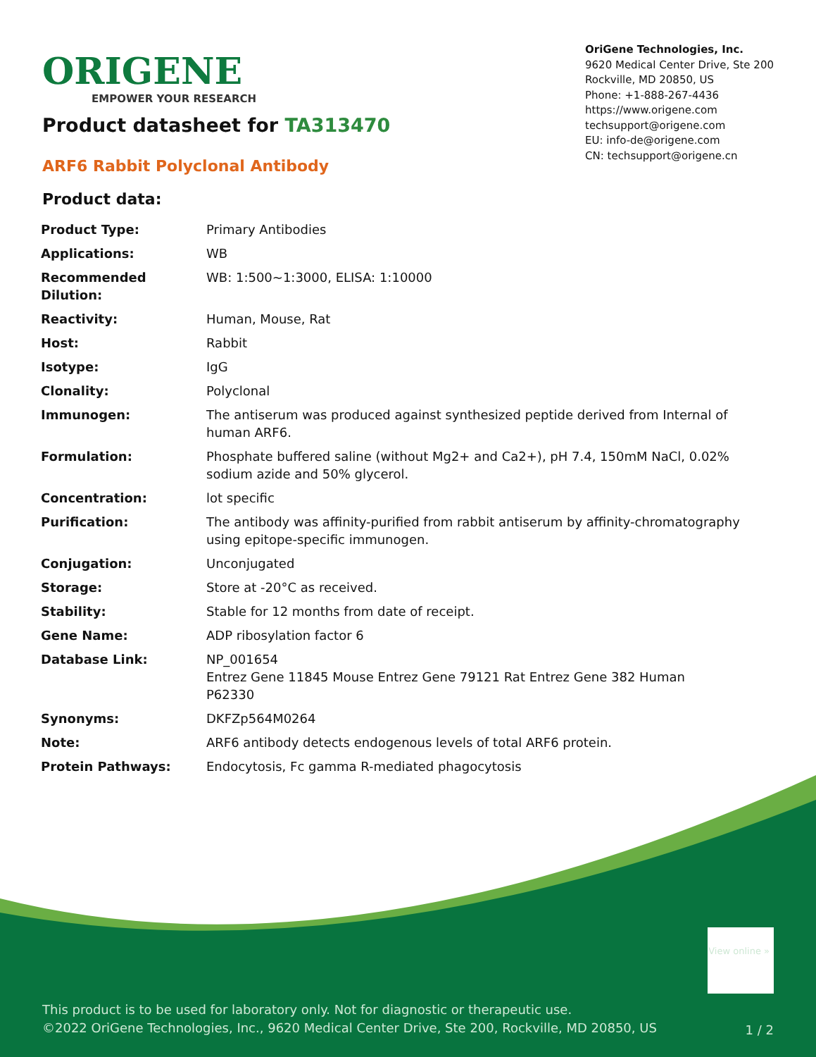ORIGENE
EMPOWER YOUR RESEARCH
OriGene Technologies, Inc.
9620 Medical Center Drive, Ste 200
Rockville, MD 20850, US
Phone: +1-888-267-4436
https://www.origene.com
techsupport@origene.com
EU: info-de@origene.com
CN: techsupport@origene.cn
Product datasheet for TA313470
ARF6 Rabbit Polyclonal Antibody
Product data:
| Product Type: | Primary Antibodies |
| Applications: | WB |
| Recommended Dilution: | WB: 1:500~1:3000, ELISA: 1:10000 |
| Reactivity: | Human, Mouse, Rat |
| Host: | Rabbit |
| Isotype: | IgG |
| Clonality: | Polyclonal |
| Immunogen: | The antiserum was produced against synthesized peptide derived from Internal of human ARF6. |
| Formulation: | Phosphate buffered saline (without Mg2+ and Ca2+), pH 7.4, 150mM NaCl, 0.02% sodium azide and 50% glycerol. |
| Concentration: | lot specific |
| Purification: | The antibody was affinity-purified from rabbit antiserum by affinity-chromatography using epitope-specific immunogen. |
| Conjugation: | Unconjugated |
| Storage: | Store at -20°C as received. |
| Stability: | Stable for 12 months from date of receipt. |
| Gene Name: | ADP ribosylation factor 6 |
| Database Link: | NP_001654 Entrez Gene 11845 Mouse Entrez Gene 79121 Rat Entrez Gene 382 Human P62330 |
| Synonyms: | DKFZp564M0264 |
| Note: | ARF6 antibody detects endogenous levels of total ARF6 protein. |
| Protein Pathways: | Endocytosis, Fc gamma R-mediated phagocytosis |
View online »
This product is to be used for laboratory only. Not for diagnostic or therapeutic use.
©2022 OriGene Technologies, Inc., 9620 Medical Center Drive, Ste 200, Rockville, MD 20850, US
1 / 2